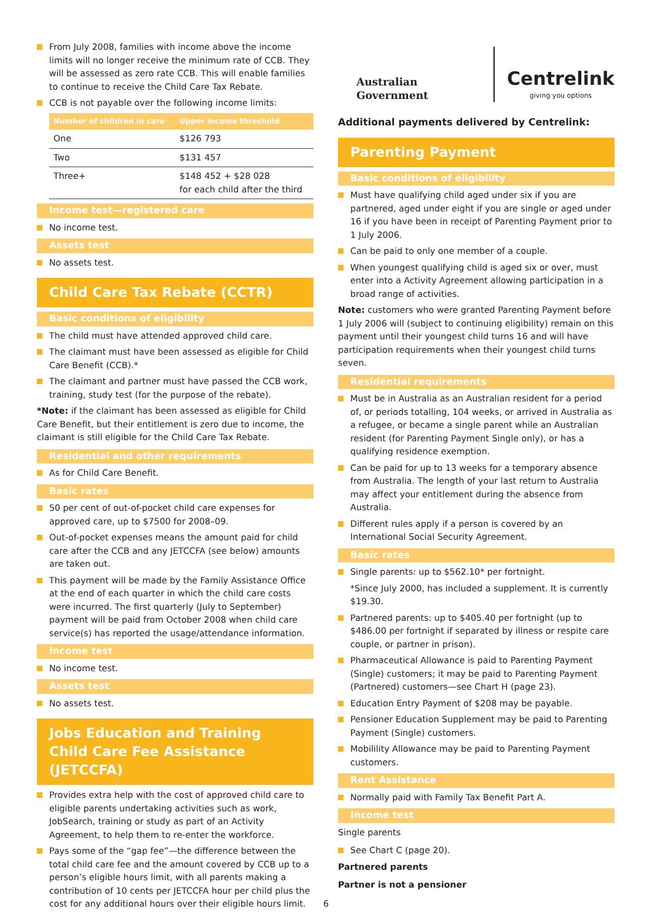From July 2008, families with income above the income limits will no longer receive the minimum rate of CCB. They will be assessed as zero rate CCB. This will enable families to continue to receive the Child Care Tax Rebate.
CCB is not payable over the following income limits:
| Number of children in care | Upper income threshold |
| --- | --- |
| One | $126 793 |
| Two | $131 457 |
| Three+ | $148 452 + $28 028 for each child after the third |
Income test—registered care
No income test.
Assets test
No assets test.
Child Care Tax Rebate (CCTR)
Basic conditions of eligibility
The child must have attended approved child care.
The claimant must have been assessed as eligible for Child Care Benefit (CCB).*
The claimant and partner must have passed the CCB work, training, study test (for the purpose of the rebate).
*Note: if the claimant has been assessed as eligible for Child Care Benefit, but their entitlement is zero due to income, the claimant is still eligible for the Child Care Tax Rebate.
Residential and other requirements
As for Child Care Benefit.
Basic rates
50 per cent of out-of-pocket child care expenses for approved care, up to $7500 for 2008–09.
Out-of-pocket expenses means the amount paid for child care after the CCB and any JETCCFA (see below) amounts are taken out.
This payment will be made by the Family Assistance Office at the end of each quarter in which the child care costs were incurred. The first quarterly (July to September) payment will be paid from October 2008 when child care service(s) has reported the usage/attendance information.
Income test
No income test.
Assets test
No assets test.
Jobs Education and Training
Child Care Fee Assistance (JETCCFA)
Provides extra help with the cost of approved child care to eligible parents undertaking activities such as work, JobSearch, training or study as part of an Activity Agreement, to help them to re-enter the workforce.
Pays some of the “gap fee”—the difference between the total child care fee and the amount covered by CCB up to a person’s eligible hours limit, with all parents making a contribution of 10 cents per JETCCFA hour per child plus the cost for any additional hours over their eligible hours limit.
Australian Government
Centrelink
giving you options
Additional payments delivered by Centrelink:
Parenting Payment
Basic conditions of eligibility
Must have qualifying child aged under six if you are partnered, aged under eight if you are single or aged under 16 if you have been in receipt of Parenting Payment prior to 1 July 2006.
Can be paid to only one member of a couple.
When youngest qualifying child is aged six or over, must enter into a Activity Agreement allowing participation in a broad range of activities.
Note: customers who were granted Parenting Payment before 1 July 2006 will (subject to continuing eligibility) remain on this payment until their youngest child turns 16 and will have participation requirements when their youngest child turns seven.
Residential requirements
Must be in Australia as an Australian resident for a period of, or periods totalling, 104 weeks, or arrived in Australia as a refugee, or became a single parent while an Australian resident (for Parenting Payment Single only), or has a qualifying residence exemption.
Can be paid for up to 13 weeks for a temporary absence from Australia. The length of your last return to Australia may affect your entitlement during the absence from Australia.
Different rules apply if a person is covered by an International Social Security Agreement.
Basic rates
Single parents: up to $562.10* per fortnight.
*Since July 2000, has included a supplement. It is currently $19.30.
Partnered parents: up to $405.40 per fortnight (up to $486.00 per fortnight if separated by illness or respite care couple, or partner in prison).
Pharmaceutical Allowance is paid to Parenting Payment (Single) customers; it may be paid to Parenting Payment (Partnered) customers—see Chart H (page 23).
Education Entry Payment of $208 may be payable.
Pensioner Education Supplement may be paid to Parenting Payment (Single) customers.
Mobilility Allowance may be paid to Parenting Payment customers.
Rent Assistance
Normally paid with Family Tax Benefit Part A.
Income test
Single parents
See Chart C (page 20).
Partnered parents
Partner is not a pensioner
6